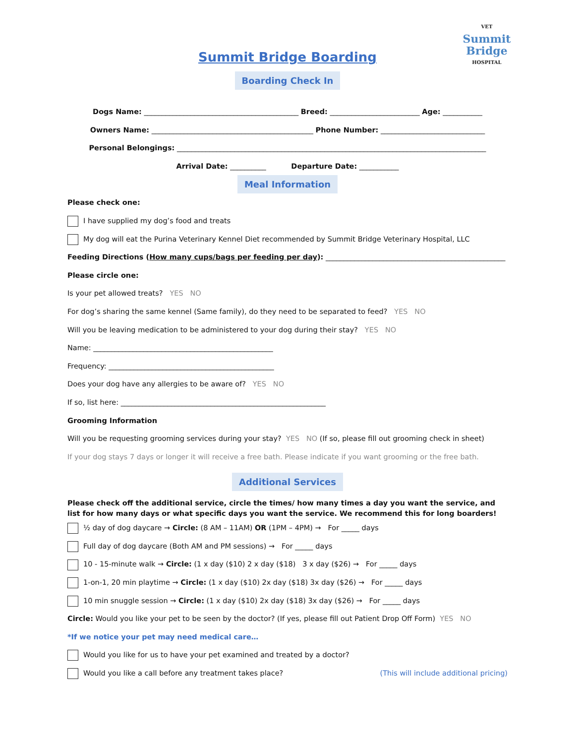VET
Summit
Bridge
HOSPITAL
Summit Bridge Boarding
Boarding Check In
Dogs Name: ___________________________________________ Breed: _________________________ Age: ___________
Owners Name: _____________________________________________ Phone Number: _____________________________
Personal Belongings: ______________________________________________________________________________________
Arrival Date: __________ Departure Date: ___________
Meal Information
Please check one:
I have supplied my dog’s food and treats
My dog will eat the Purina Veterinary Kennel Diet recommended by Summit Bridge Veterinary Hospital, LLC
Feeding Directions (How many cups/bags per feeding per day): __________________________________________________
Please circle one:
Is your pet allowed treats? YES NO
For dog’s sharing the same kennel (Same family), do they need to be separated to feed? YES NO
Will you be leaving medication to be administered to your dog during their stay? YES NO
Name: __________________________________________________
Frequency: ______________________________________________
Does your dog have any allergies to be aware of? YES NO
If so, list here: _________________________________________________________
Grooming Information
Will you be requesting grooming services during your stay? YES NO (If so, please fill out grooming check in sheet)
If your dog stays 7 days or longer it will receive a free bath. Please indicate if you want grooming or the free bath.
Additional Services
Please check off the additional service, circle the times/ how many times a day you want the service, and list for how many days or what specific days you want the service. We recommend this for long boarders!
½ day of dog daycare → Circle: (8 AM – 11AM) OR (1PM – 4PM) → For _____ days
Full day of dog daycare (Both AM and PM sessions) → For _____ days
10 - 15-minute walk → Circle: (1 x day ($10) 2 x day ($18) 3 x day ($26) → For _____ days
1-on-1, 20 min playtime → Circle: (1 x day ($10) 2x day ($18) 3x day ($26) → For _____ days
10 min snuggle session → Circle: (1 x day ($10) 2x day ($18) 3x day ($26) → For _____ days
Circle: Would you like your pet to be seen by the doctor? (If yes, please fill out Patient Drop Off Form) YES NO
*If we notice your pet may need medical care…
Would you like for us to have your pet examined and treated by a doctor?
Would you like a call before any treatment takes place? (This will include additional pricing)